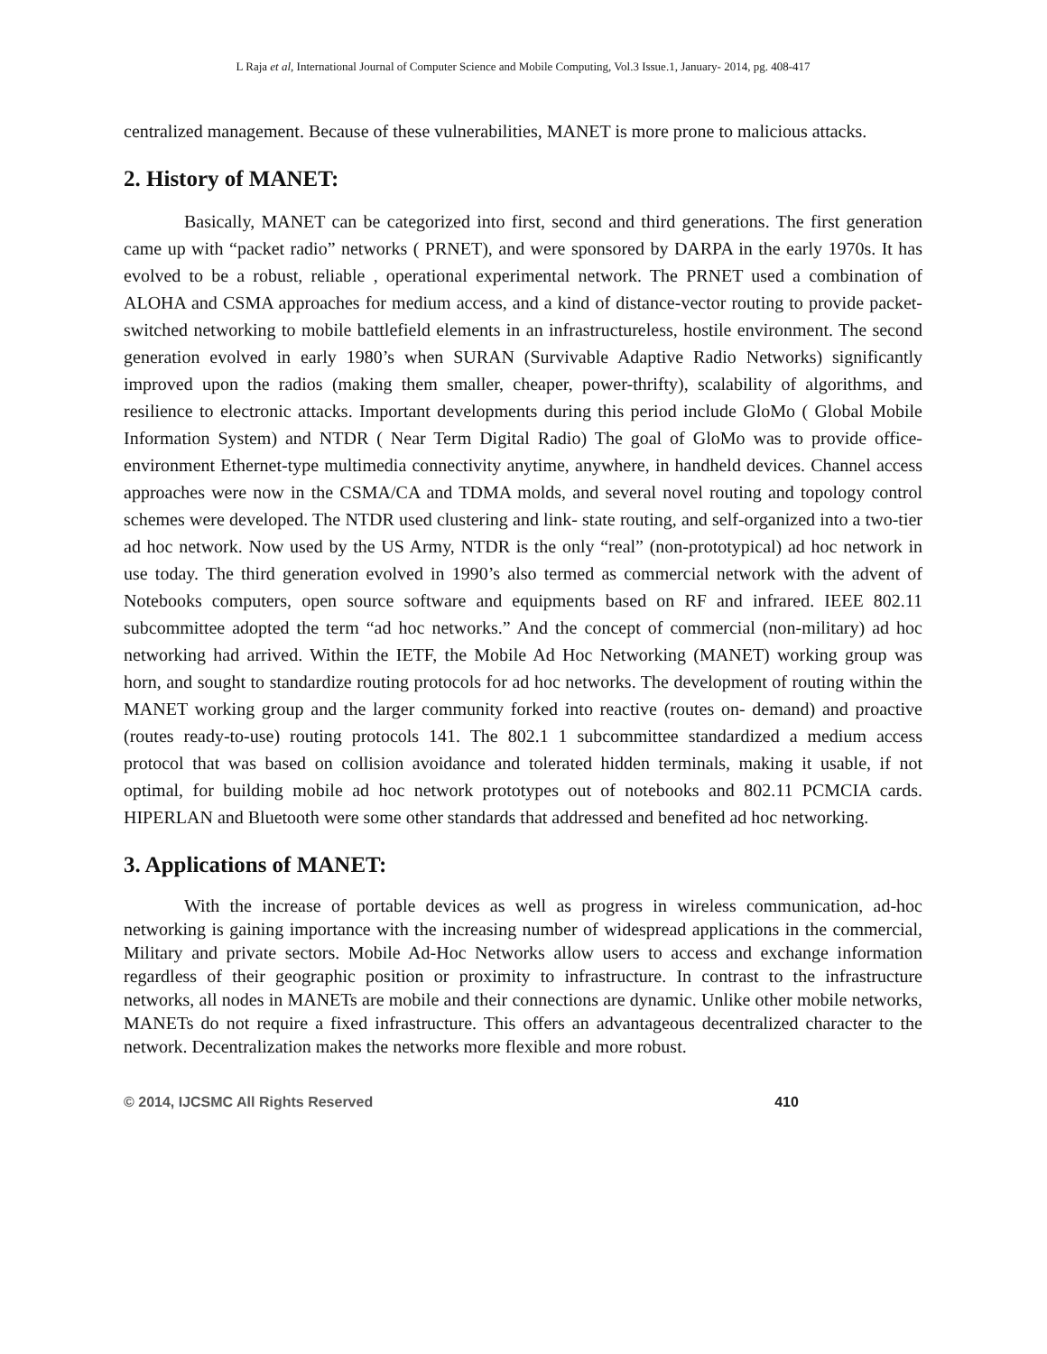L Raja et al, International Journal of Computer Science and Mobile Computing, Vol.3 Issue.1, January- 2014, pg. 408-417
centralized management. Because of these vulnerabilities, MANET is more prone to malicious attacks.
2. History of MANET:
Basically, MANET can be categorized into first, second and third generations. The first generation came up with “packet radio” networks ( PRNET), and were sponsored by DARPA in the early 1970s. It has evolved to be a robust, reliable , operational experimental network. The PRNET used a combination of ALOHA and CSMA approaches for medium access, and a kind of distance-vector routing to provide packet-switched networking to mobile battlefield elements in an infrastructureless, hostile environment. The second generation evolved in early 1980’s when SURAN (Survivable Adaptive Radio Networks) significantly improved upon the radios (making them smaller, cheaper, power-thrifty), scalability of algorithms, and resilience to electronic attacks. Important developments during this period include GloMo ( Global Mobile Information System) and NTDR ( Near Term Digital Radio) The goal of GloMo was to provide office-environment Ethernet-type multimedia connectivity anytime, anywhere, in handheld devices. Channel access approaches were now in the CSMA/CA and TDMA molds, and several novel routing and topology control schemes were developed. The NTDR used clustering and link- state routing, and self-organized into a two-tier ad hoc network. Now used by the US Army, NTDR is the only “real” (non-prototypical) ad hoc network in use today. The third generation evolved in 1990’s also termed as commercial network with the advent of Notebooks computers, open source software and equipments based on RF and infrared. IEEE 802.11 subcommittee adopted the term “ad hoc networks.” And the concept of commercial (non-military) ad hoc networking had arrived. Within the IETF, the Mobile Ad Hoc Networking (MANET) working group was horn, and sought to standardize routing protocols for ad hoc networks. The development of routing within the MANET working group and the larger community forked into reactive (routes on- demand) and proactive (routes ready-to-use) routing protocols 141. The 802.1 1 subcommittee standardized a medium access protocol that was based on collision avoidance and tolerated hidden terminals, making it usable, if not optimal, for building mobile ad hoc network prototypes out of notebooks and 802.11 PCMCIA cards. HIPERLAN and Bluetooth were some other standards that addressed and benefited ad hoc networking.
3. Applications of MANET:
With the increase of portable devices as well as progress in wireless communication, ad-hoc networking is gaining importance with the increasing number of widespread applications in the commercial, Military and private sectors. Mobile Ad-Hoc Networks allow users to access and exchange information regardless of their geographic position or proximity to infrastructure. In contrast to the infrastructure networks, all nodes in MANETs are mobile and their connections are dynamic. Unlike other mobile networks, MANETs do not require a fixed infrastructure. This offers an advantageous decentralized character to the network. Decentralization makes the networks more flexible and more robust.
© 2014, IJCSMC All Rights Reserved 410